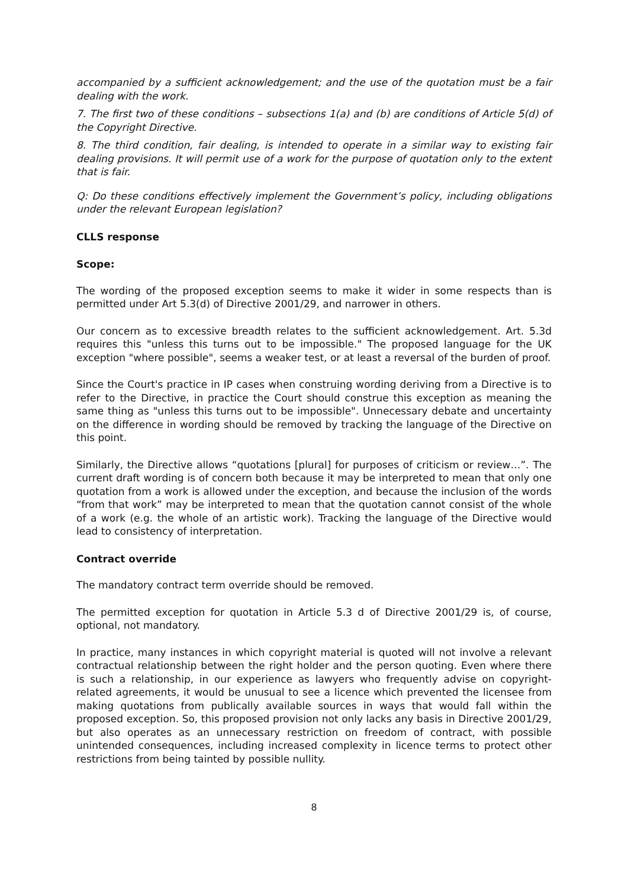accompanied by a sufficient acknowledgement; and the use of the quotation must be a fair dealing with the work.
7. The first two of these conditions – subsections 1(a) and (b) are conditions of Article 5(d) of the Copyright Directive.
8. The third condition, fair dealing, is intended to operate in a similar way to existing fair dealing provisions. It will permit use of a work for the purpose of quotation only to the extent that is fair.
Q: Do these conditions effectively implement the Government’s policy, including obligations under the relevant European legislation?
CLLS response
Scope:
The wording of the proposed exception seems to make it wider in some respects than is permitted under Art 5.3(d) of Directive 2001/29, and narrower in others.
Our concern as to excessive breadth relates to the sufficient acknowledgement. Art. 5.3d requires this "unless this turns out to be impossible." The proposed language for the UK exception "where possible", seems a weaker test, or at least a reversal of the burden of proof.
Since the Court's practice in IP cases when construing wording deriving from a Directive is to refer to the Directive, in practice the Court should construe this exception as meaning the same thing as "unless this turns out to be impossible". Unnecessary debate and uncertainty on the difference in wording should be removed by tracking the language of the Directive on this point.
Similarly, the Directive allows “quotations [plural] for purposes of criticism or review…”. The current draft wording is of concern both because it may be interpreted to mean that only one quotation from a work is allowed under the exception, and because the inclusion of the words “from that work” may be interpreted to mean that the quotation cannot consist of the whole of a work (e.g. the whole of an artistic work). Tracking the language of the Directive would lead to consistency of interpretation.
Contract override
The mandatory contract term override should be removed.
The permitted exception for quotation in Article 5.3 d of Directive 2001/29 is, of course, optional, not mandatory.
In practice, many instances in which copyright material is quoted will not involve a relevant contractual relationship between the right holder and the person quoting. Even where there is such a relationship, in our experience as lawyers who frequently advise on copyright-related agreements, it would be unusual to see a licence which prevented the licensee from making quotations from publically available sources in ways that would fall within the proposed exception. So, this proposed provision not only lacks any basis in Directive 2001/29, but also operates as an unnecessary restriction on freedom of contract, with possible unintended consequences, including increased complexity in licence terms to protect other restrictions from being tainted by possible nullity.
8